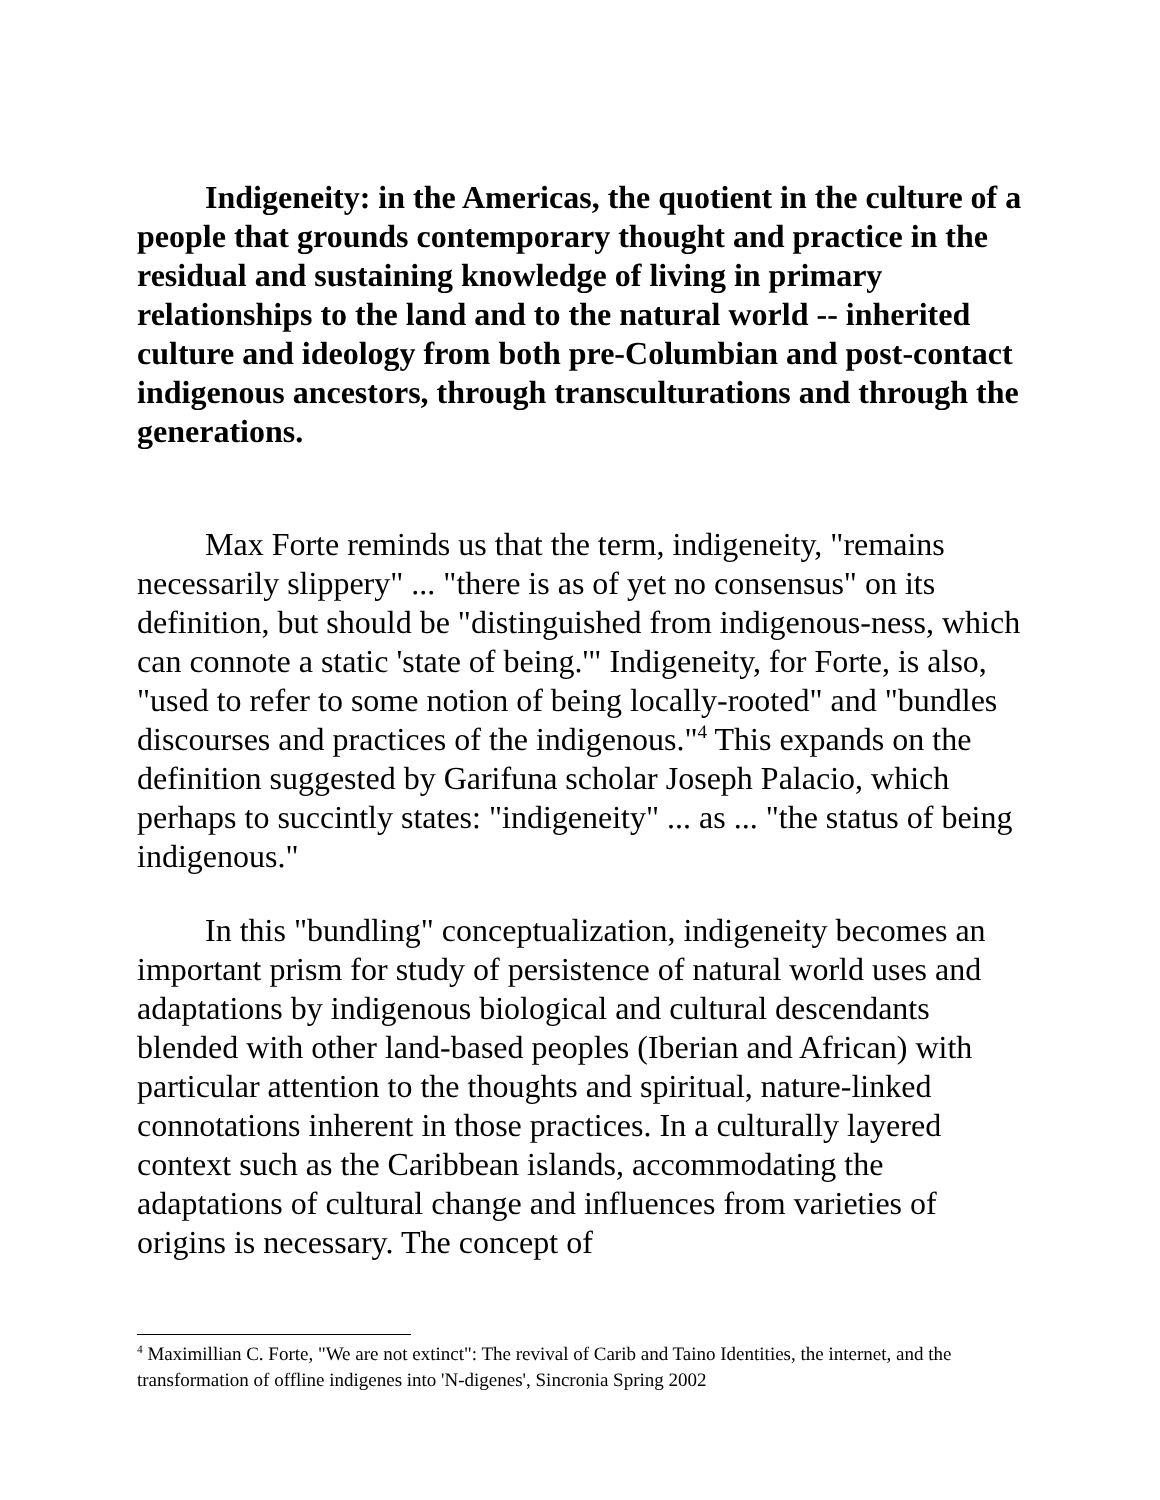Indigeneity: in the Americas, the quotient in the culture of a people that grounds contemporary thought and practice in the residual and sustaining knowledge of living in primary relationships to the land and to the natural world -- inherited culture and ideology from both pre-Columbian and post-contact indigenous ancestors, through transculturations and through the generations.
Max Forte reminds us that the term, indigeneity, "remains necessarily slippery" ... "there is as of yet no consensus" on its definition, but should be "distinguished from indigenous-ness, which can connote a static 'state of being.'" Indigeneity, for Forte, is also, "used to refer to some notion of being locally-rooted" and "bundles discourses and practices of the indigenous."<sup>4</sup> This expands on the definition suggested by Garifuna scholar Joseph Palacio, which perhaps to succintly states: "indigeneity" ... as ... "the status of being indigenous."
In this "bundling" conceptualization, indigeneity becomes an important prism for study of persistence of natural world uses and adaptations by indigenous biological and cultural descendants blended with other land-based peoples (Iberian and African) with particular attention to the thoughts and spiritual, nature-linked connotations inherent in those practices. In a culturally layered context such as the Caribbean islands, accommodating the adaptations of cultural change and influences from varieties of origins is necessary. The concept of
<sup>4</sup> Maximillian C. Forte, "We are not extinct": The revival of Carib and Taino Identities, the internet, and the transformation of offline indigenes into 'N-digenes', Sincronia Spring 2002